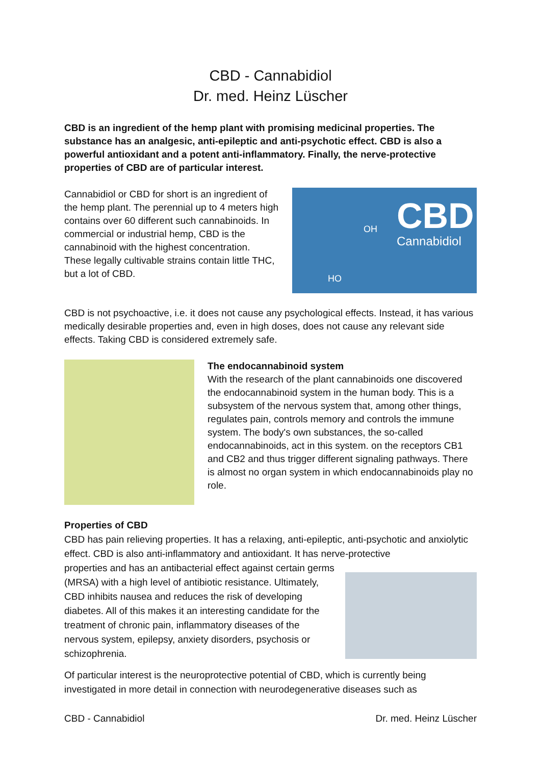CBD - Cannabidiol
Dr. med. Heinz Lüscher
CBD is an ingredient of the hemp plant with promising medicinal properties. The substance has an analgesic, anti-epileptic and anti-psychotic effect. CBD is also a powerful antioxidant and a potent anti-inflammatory. Finally, the nerve-protective properties of CBD are of particular interest.
Cannabidiol or CBD for short is an ingredient of the hemp plant. The perennial up to 4 meters high contains over 60 different such cannabinoids. In commercial or industrial hemp, CBD is the cannabinoid with the highest concentration. These legally cultivable strains contain little THC, but a lot of CBD.
CBD
Cannabidiol
OH
HO
CBD is not psychoactive, i.e. it does not cause any psychological effects. Instead, it has various medically desirable properties and, even in high doses, does not cause any relevant side effects. Taking CBD is considered extremely safe.
The endocannabinoid system
With the research of the plant cannabinoids one discovered the endocannabinoid system in the human body. This is a subsystem of the nervous system that, among other things, regulates pain, controls memory and controls the immune system. The body's own substances, the so-called endocannabinoids, act in this system. on the receptors CB1 and CB2 and thus trigger different signaling pathways. There is almost no organ system in which endocannabinoids play no role.
Properties of CBD
CBD has pain relieving properties. It has a relaxing, anti-epileptic, anti-psychotic and anxiolytic effect. CBD is also anti-inflammatory and antioxidant. It has nerve-protective
properties and has an antibacterial effect against certain germs (MRSA) with a high level of antibiotic resistance. Ultimately, CBD inhibits nausea and reduces the risk of developing diabetes. All of this makes it an interesting candidate for the treatment of chronic pain, inflammatory diseases of the nervous system, epilepsy, anxiety disorders, psychosis or schizophrenia.
Of particular interest is the neuroprotective potential of CBD, which is currently being investigated in more detail in connection with neurodegenerative diseases such as
CBD - Cannabidiol Dr. med. Heinz Lüscher